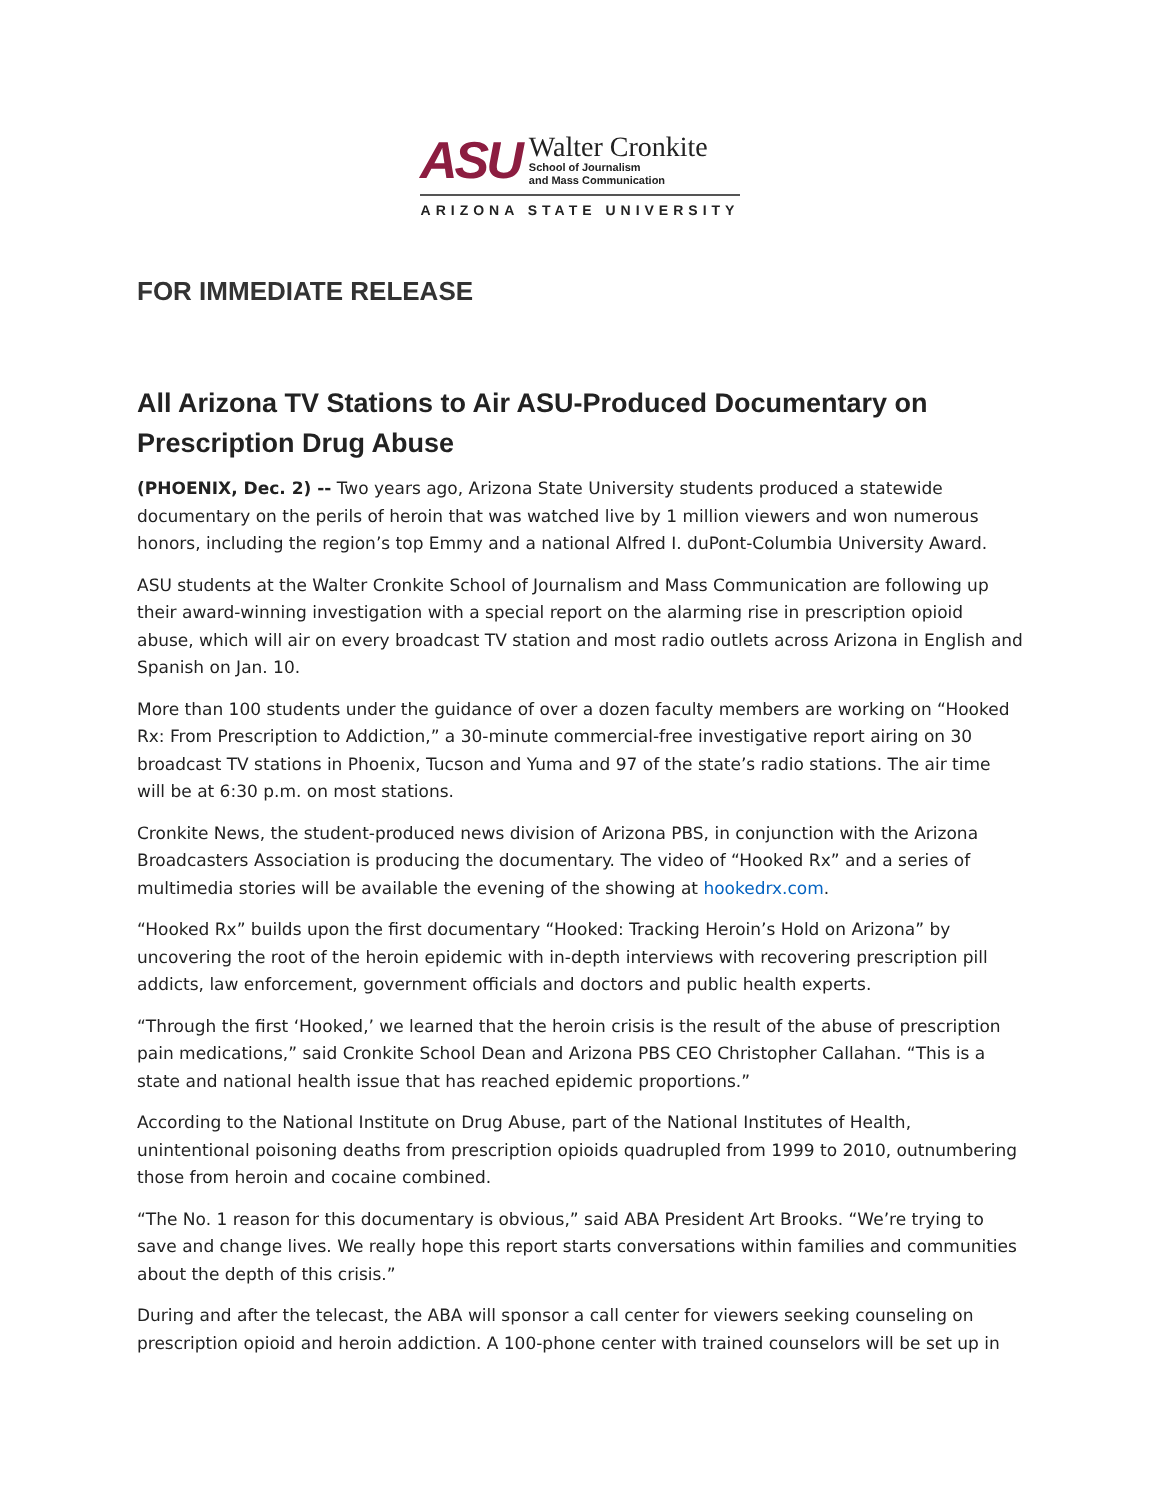ASU
Walter Cronkite
School of Journalism
and Mass Communication
ARIZONA STATE UNIVERSITY
FOR IMMEDIATE RELEASE
All Arizona TV Stations to Air ASU-Produced Documentary on Prescription Drug Abuse
(PHOENIX, Dec. 2) -- Two years ago, Arizona State University students produced a statewide documentary on the perils of heroin that was watched live by 1 million viewers and won numerous honors, including the region’s top Emmy and a national Alfred I. duPont-Columbia University Award.
ASU students at the Walter Cronkite School of Journalism and Mass Communication are following up their award-winning investigation with a special report on the alarming rise in prescription opioid abuse, which will air on every broadcast TV station and most radio outlets across Arizona in English and Spanish on Jan. 10.
More than 100 students under the guidance of over a dozen faculty members are working on “Hooked Rx: From Prescription to Addiction,” a 30-minute commercial-free investigative report airing on 30 broadcast TV stations in Phoenix, Tucson and Yuma and 97 of the state’s radio stations. The air time will be at 6:30 p.m. on most stations.
Cronkite News, the student-produced news division of Arizona PBS, in conjunction with the Arizona Broadcasters Association is producing the documentary. The video of “Hooked Rx” and a series of multimedia stories will be available the evening of the showing at hookedrx.com.
“Hooked Rx” builds upon the first documentary “Hooked: Tracking Heroin’s Hold on Arizona” by uncovering the root of the heroin epidemic with in-depth interviews with recovering prescription pill addicts, law enforcement, government officials and doctors and public health experts.
“Through the first ‘Hooked,’ we learned that the heroin crisis is the result of the abuse of prescription pain medications,” said Cronkite School Dean and Arizona PBS CEO Christopher Callahan. “This is a state and national health issue that has reached epidemic proportions.”
According to the National Institute on Drug Abuse, part of the National Institutes of Health, unintentional poisoning deaths from prescription opioids quadrupled from 1999 to 2010, outnumbering those from heroin and cocaine combined.
“The No. 1 reason for this documentary is obvious,” said ABA President Art Brooks. “We’re trying to save and change lives. We really hope this report starts conversations within families and communities about the depth of this crisis.”
During and after the telecast, the ABA will sponsor a call center for viewers seeking counseling on prescription opioid and heroin addiction. A 100-phone center with trained counselors will be set up in